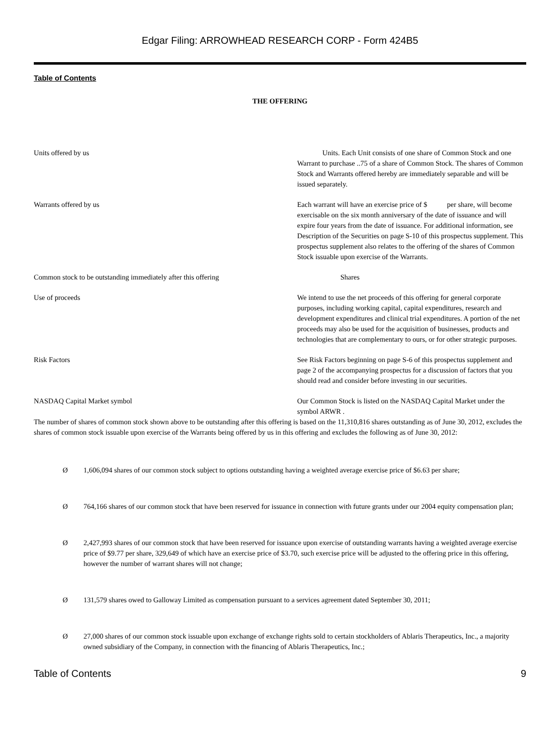Edgar Filing: ARROWHEAD RESEARCH CORP - Form 424B5
Table of Contents
THE OFFERING
| Units offered by us | Units. Each Unit consists of one share of Common Stock and one Warrant to purchase ..75 of a share of Common Stock. The shares of Common Stock and Warrants offered hereby are immediately separable and will be issued separately. |
| Warrants offered by us | Each warrant will have an exercise price of $ per share, will become exercisable on the six month anniversary of the date of issuance and will expire four years from the date of issuance. For additional information, see Description of the Securities on page S-10 of this prospectus supplement. This prospectus supplement also relates to the offering of the shares of Common Stock issuable upon exercise of the Warrants. |
| Common stock to be outstanding immediately after this offering | Shares |
| Use of proceeds | We intend to use the net proceeds of this offering for general corporate purposes, including working capital, capital expenditures, research and development expenditures and clinical trial expenditures. A portion of the net proceeds may also be used for the acquisition of businesses, products and technologies that are complementary to ours, or for other strategic purposes. |
| Risk Factors | See Risk Factors beginning on page S-6 of this prospectus supplement and page 2 of the accompanying prospectus for a discussion of factors that you should read and consider before investing in our securities. |
| NASDAQ Capital Market symbol | Our Common Stock is listed on the NASDAQ Capital Market under the symbol ARWR . |
The number of shares of common stock shown above to be outstanding after this offering is based on the 11,310,816 shares outstanding as of June 30, 2012, excludes the shares of common stock issuable upon exercise of the Warrants being offered by us in this offering and excludes the following as of June 30, 2012:
Ø 1,606,094 shares of our common stock subject to options outstanding having a weighted average exercise price of $6.63 per share;
Ø 764,166 shares of our common stock that have been reserved for issuance in connection with future grants under our 2004 equity compensation plan;
Ø 2,427,993 shares of our common stock that have been reserved for issuance upon exercise of outstanding warrants having a weighted average exercise price of $9.77 per share, 329,649 of which have an exercise price of $3.70, such exercise price will be adjusted to the offering price in this offering, however the number of warrant shares will not change;
Ø 131,579 shares owed to Galloway Limited as compensation pursuant to a services agreement dated September 30, 2011;
Ø 27,000 shares of our common stock issuable upon exchange of exchange rights sold to certain stockholders of Ablaris Therapeutics, Inc., a majority owned subsidiary of the Company, in connection with the financing of Ablaris Therapeutics, Inc.;
Table of Contents 9